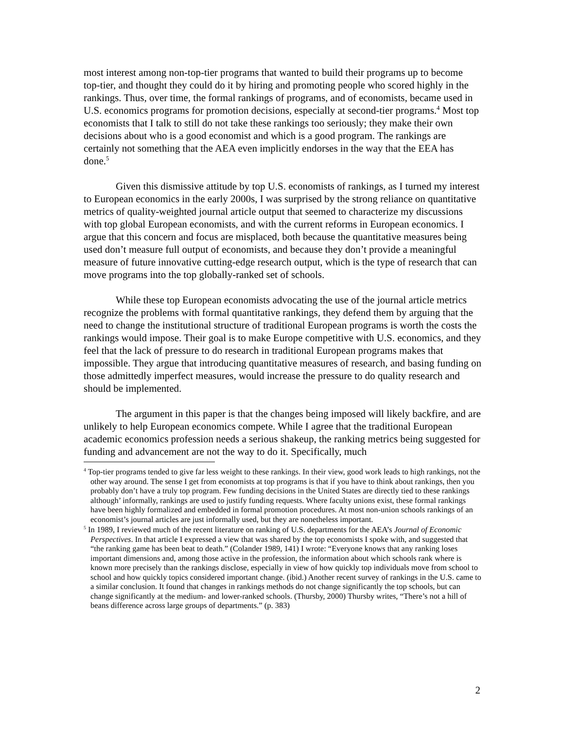most interest among non-top-tier programs that wanted to build their programs up to become top-tier, and thought they could do it by hiring and promoting people who scored highly in the rankings. Thus, over time, the formal rankings of programs, and of economists, became used in U.S. economics programs for promotion decisions, especially at second-tier programs.<sup>4</sup> Most top economists that I talk to still do not take these rankings too seriously; they make their own decisions about who is a good economist and which is a good program. The rankings are certainly not something that the AEA even implicitly endorses in the way that the EEA has done.<sup>5</sup>
Given this dismissive attitude by top U.S. economists of rankings, as I turned my interest to European economics in the early 2000s, I was surprised by the strong reliance on quantitative metrics of quality-weighted journal article output that seemed to characterize my discussions with top global European economists, and with the current reforms in European economics. I argue that this concern and focus are misplaced, both because the quantitative measures being used don’t measure full output of economists, and because they don’t provide a meaningful measure of future innovative cutting-edge research output, which is the type of research that can move programs into the top globally-ranked set of schools.
While these top European economists advocating the use of the journal article metrics recognize the problems with formal quantitative rankings, they defend them by arguing that the need to change the institutional structure of traditional European programs is worth the costs the rankings would impose. Their goal is to make Europe competitive with U.S. economics, and they feel that the lack of pressure to do research in traditional European programs makes that impossible. They argue that introducing quantitative measures of research, and basing funding on those admittedly imperfect measures, would increase the pressure to do quality research and should be implemented.
The argument in this paper is that the changes being imposed will likely backfire, and are unlikely to help European economics compete. While I agree that the traditional European academic economics profession needs a serious shakeup, the ranking metrics being suggested for funding and advancement are not the way to do it. Specifically, much
<sup>4</sup> Top-tier programs tended to give far less weight to these rankings. In their view, good work leads to high rankings, not the other way around. The sense I get from economists at top programs is that if you have to think about rankings, then you probably don’t have a truly top program. Few funding decisions in the United States are directly tied to these rankings although’ informally, rankings are used to justify funding requests. Where faculty unions exist, these formal rankings have been highly formalized and embedded in formal promotion procedures. At most non-union schools rankings of an economist’s journal articles are just informally used, but they are nonetheless important.
<sup>5</sup> In 1989, I reviewed much of the recent literature on ranking of U.S. departments for the AEA’s Journal of Economic Perspectives. In that article I expressed a view that was shared by the top economists I spoke with, and suggested that “the ranking game has been beat to death.” (Colander 1989, 141) I wrote: “Everyone knows that any ranking loses important dimensions and, among those active in the profession, the information about which schools rank where is known more precisely than the rankings disclose, especially in view of how quickly top individuals move from school to school and how quickly topics considered important change. (ibid.) Another recent survey of rankings in the U.S. came to a similar conclusion. It found that changes in rankings methods do not change significantly the top schools, but can change significantly at the medium- and lower-ranked schools. (Thursby, 2000) Thursby writes, “There’s not a hill of beans difference across large groups of departments.” (p. 383)
2